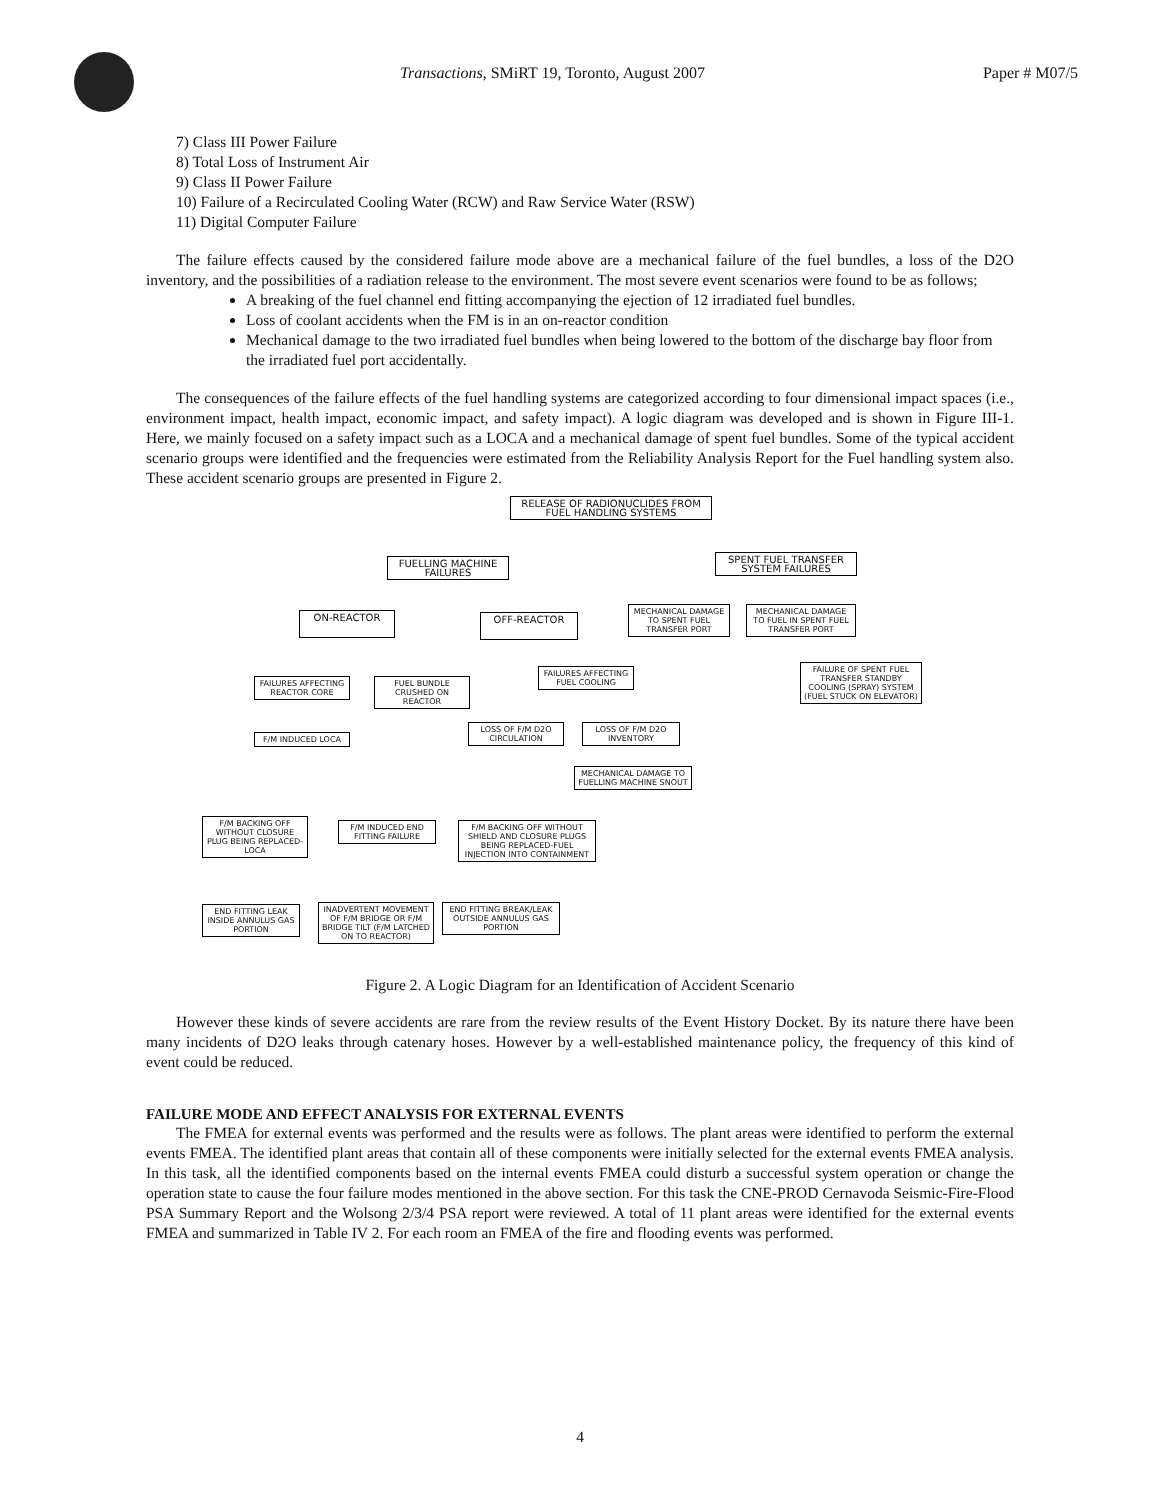Transactions, SMiRT 19, Toronto, August 2007 Paper # M07/5
7) Class III Power Failure
8) Total Loss of Instrument Air
9) Class II Power Failure
10) Failure of a Recirculated Cooling Water (RCW) and Raw Service Water (RSW)
11) Digital Computer Failure
The failure effects caused by the considered failure mode above are a mechanical failure of the fuel bundles, a loss of the D2O inventory, and the possibilities of a radiation release to the environment. The most severe event scenarios were found to be as follows;
A breaking of the fuel channel end fitting accompanying the ejection of 12 irradiated fuel bundles.
Loss of coolant accidents when the FM is in an on-reactor condition
Mechanical damage to the two irradiated fuel bundles when being lowered to the bottom of the discharge bay floor from the irradiated fuel port accidentally.
The consequences of the failure effects of the fuel handling systems are categorized according to four dimensional impact spaces (i.e., environment impact, health impact, economic impact, and safety impact). A logic diagram was developed and is shown in Figure III-1. Here, we mainly focused on a safety impact such as a LOCA and a mechanical damage of spent fuel bundles. Some of the typical accident scenario groups were identified and the frequencies were estimated from the Reliability Analysis Report for the Fuel handling system also. These accident scenario groups are presented in Figure 2.
RELEASE OF RADIONUCLIDES FROM FUEL HANDLING SYSTEMS
FUELLING MACHINE FAILURES
SPENT FUEL TRANSFER SYSTEM FAILURES
ON-REACTOR OFF-REACTOR
MECHANICAL DAMAGE TO SPENT FUEL TRANSFER PORT
MECHANICAL DAMAGE TO FUEL IN SPENT FUEL TRANSFER PORT
FAILURE OF SPENT FUEL TRANSFER STANDBY COOLING (SPRAY) SYSTEM (FUEL STUCK ON ELEVATOR)
FAILURES AFFECTING REACTOR CORE
FUEL BUNDLE CRUSHED ON REACTOR
FAILURES AFFECTING FUEL COOLING
LOSS OF F/M D2O CIRCULATION
LOSS OF F/M D2O INVENTORY
F/M INDUCED LOCA
MECHANICAL DAMAGE TO FUELLING MACHINE SNOUT
F/M BACKING OFF WITHOUT CLOSURE PLUG BEING REPLACED-LOCA
F/M INDUCED END FITTING FAILURE
F/M BACKING OFF WITHOUT SHIELD AND CLOSURE PLUGS BEING REPLACED-FUEL INJECTION INTO CONTAINMENT
END FITTING LEAK INSIDE ANNULUS GAS PORTION
INADVERTENT MOVEMENT OF F/M BRIDGE OR F/M BRIDGE TILT (F/M LATCHED ON TO REACTOR)
END FITTING BREAK/LEAK OUTSIDE ANNULUS GAS PORTION
Figure 2. A Logic Diagram for an Identification of Accident Scenario
However these kinds of severe accidents are rare from the review results of the Event History Docket. By its nature there have been many incidents of D2O leaks through catenary hoses. However by a well-established maintenance policy, the frequency of this kind of event could be reduced.
FAILURE MODE AND EFFECT ANALYSIS FOR EXTERNAL EVENTS
The FMEA for external events was performed and the results were as follows. The plant areas were identified to perform the external events FMEA. The identified plant areas that contain all of these components were initially selected for the external events FMEA analysis. In this task, all the identified components based on the internal events FMEA could disturb a successful system operation or change the operation state to cause the four failure modes mentioned in the above section. For this task the CNE-PROD Cernavoda Seismic-Fire-Flood PSA Summary Report and the Wolsong 2/3/4 PSA report were reviewed. A total of 11 plant areas were identified for the external events FMEA and summarized in Table IV 2. For each room an FMEA of the fire and flooding events was performed.
4